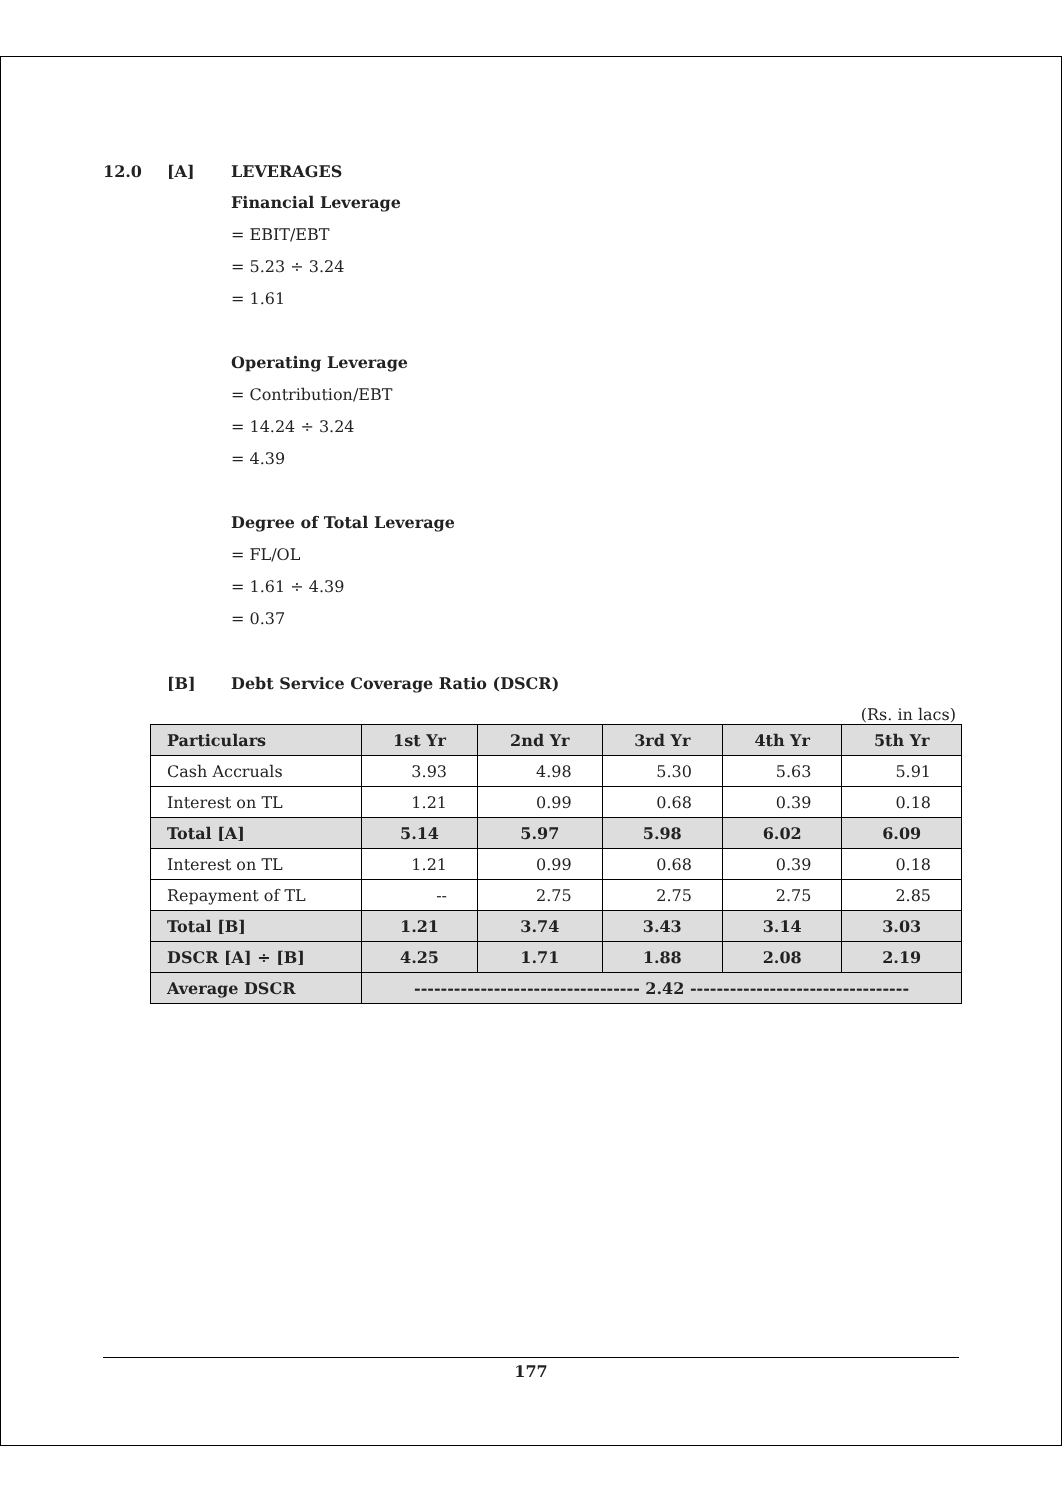12.0 [A] LEVERAGES
Financial Leverage
= EBIT/EBT
= 5.23 ÷ 3.24
= 1.61
Operating Leverage
= Contribution/EBT
= 14.24 ÷ 3.24
= 4.39
Degree of Total Leverage
= FL/OL
= 1.61 ÷ 4.39
= 0.37
[B] Debt Service Coverage Ratio (DSCR)
(Rs. in lacs)
| Particulars | 1st Yr | 2nd Yr | 3rd Yr | 4th Yr | 5th Yr |
| --- | --- | --- | --- | --- | --- |
| Cash Accruals | 3.93 | 4.98 | 5.30 | 5.63 | 5.91 |
| Interest on TL | 1.21 | 0.99 | 0.68 | 0.39 | 0.18 |
| Total [A] | 5.14 | 5.97 | 5.98 | 6.02 | 6.09 |
| Interest on TL | 1.21 | 0.99 | 0.68 | 0.39 | 0.18 |
| Repayment of TL | -- | 2.75 | 2.75 | 2.75 | 2.85 |
| Total [B] | 1.21 | 3.74 | 3.43 | 3.14 | 3.03 |
| DSCR [A] ÷ [B] | 4.25 | 1.71 | 1.88 | 2.08 | 2.19 |
| Average DSCR | ---------------------------------- 2.42 --------------------------------- | | | | |
177